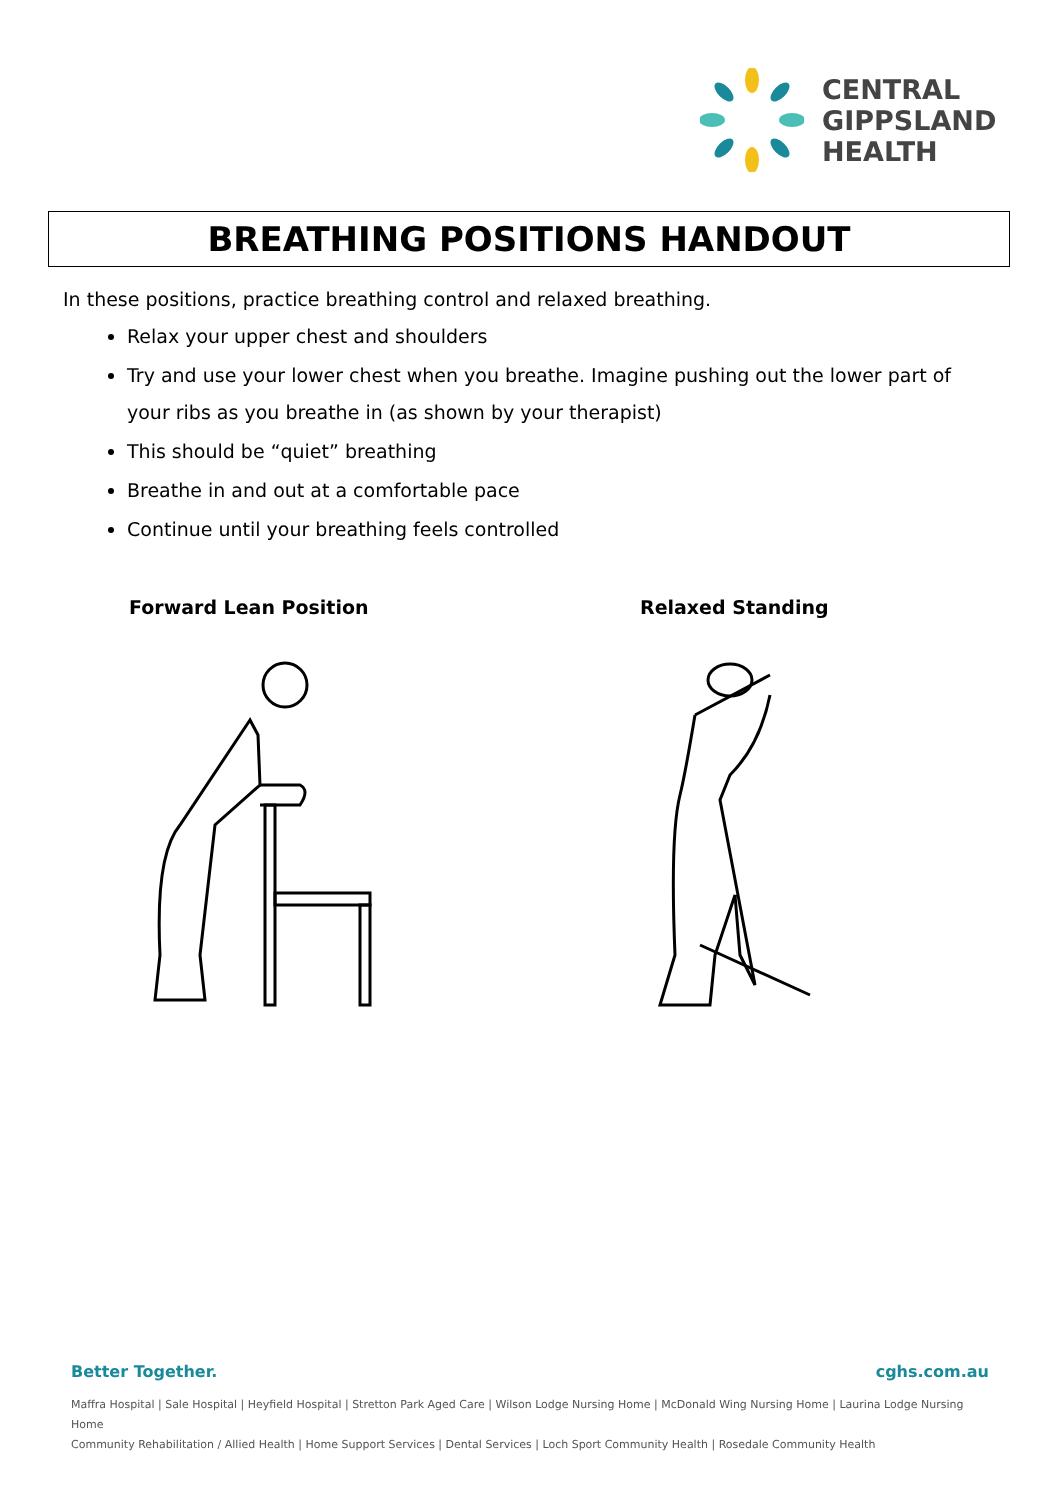CENTRAL
GIPPSLAND
HEALTH
BREATHING POSITIONS HANDOUT
In these positions, practice breathing control and relaxed breathing.
Relax your upper chest and shoulders
Try and use your lower chest when you breathe. Imagine pushing out the lower part of your ribs as you breathe in (as shown by your therapist)
This should be “quiet” breathing
Breathe in and out at a comfortable pace
Continue until your breathing feels controlled
Forward Lean Position Relaxed Standing
Better Together. cghs.com.au
Maffra Hospital | Sale Hospital | Heyfield Hospital | Stretton Park Aged Care | Wilson Lodge Nursing Home | McDonald Wing Nursing Home | Laurina Lodge Nursing Home
Community Rehabilitation / Allied Health | Home Support Services | Dental Services | Loch Sport Community Health | Rosedale Community Health